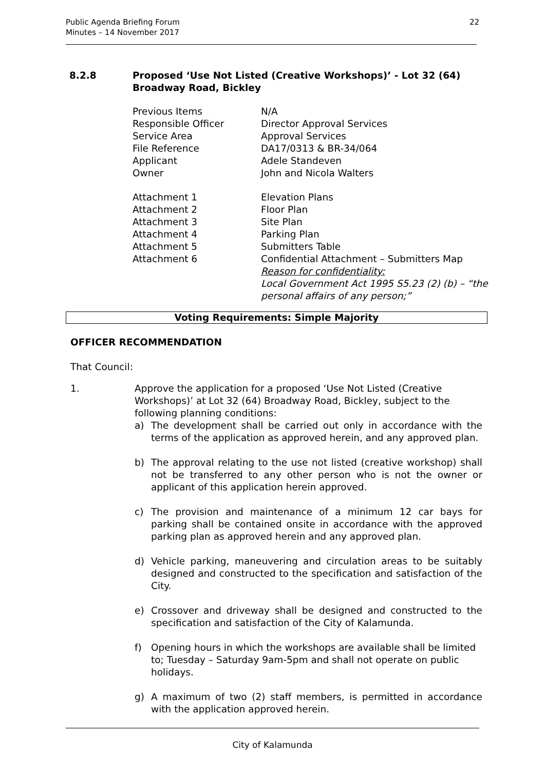Public Agenda Briefing Forum
Minutes – 14 November 2017
22
8.2.8 Proposed ‘Use Not Listed (Creative Workshops)’ - Lot 32 (64)
Broadway Road, Bickley
Previous Items N/A
Responsible Officer Director Approval Services
Service Area Approval Services
File Reference DA17/0313 & BR-34/064
Applicant Adele Standeven
Owner John and Nicola Walters
Attachment 1 Elevation Plans
Attachment 2 Floor Plan
Attachment 3 Site Plan
Attachment 4 Parking Plan
Attachment 5 Submitters Table
Attachment 6 Confidential Attachment – Submitters Map
Reason for confidentiality:
Local Government Act 1995 S5.23 (2) (b) – “the
personal affairs of any person;”
Voting Requirements: Simple Majority
OFFICER RECOMMENDATION
That Council:
1. Approve the application for a proposed ‘Use Not Listed (Creative Workshops)’ at Lot 32 (64) Broadway Road, Bickley, subject to the following planning conditions:
a) The development shall be carried out only in accordance with the terms of the application as approved herein, and any approved plan.
b) The approval relating to the use not listed (creative workshop) shall not be transferred to any other person who is not the owner or applicant of this application herein approved.
c) The provision and maintenance of a minimum 12 car bays for parking shall be contained onsite in accordance with the approved parking plan as approved herein and any approved plan.
d) Vehicle parking, maneuvering and circulation areas to be suitably designed and constructed to the specification and satisfaction of the City.
e) Crossover and driveway shall be designed and constructed to the specification and satisfaction of the City of Kalamunda.
f) Opening hours in which the workshops are available shall be limited to; Tuesday – Saturday 9am-5pm and shall not operate on public holidays.
g) A maximum of two (2) staff members, is permitted in accordance with the application approved herein.
City of Kalamunda